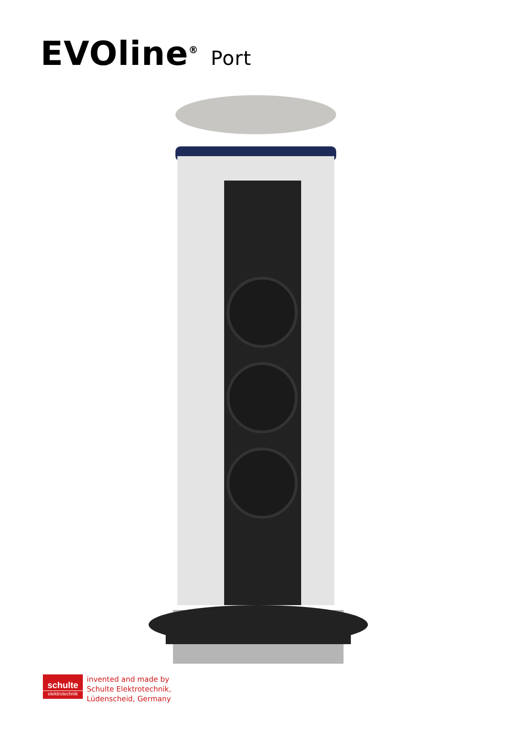EVOline<sup>®</sup> Port
schulte
elektrotechnik
invented and made by
Schulte Elektrotechnik,
Lüdenscheid, Germany